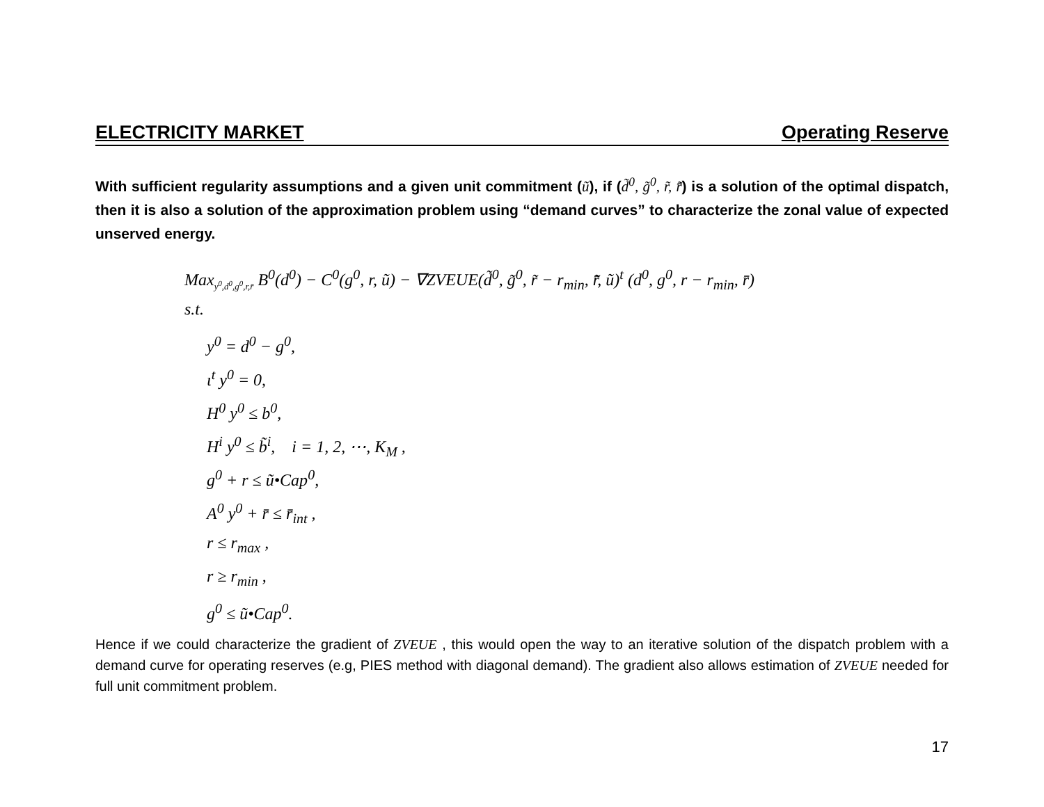ELECTRICITY MARKET Operating Reserve
With sufficient regularity assumptions and a given unit commitment (ũ), if (d̃<sup>0</sup>, g̃<sup>0</sup>, r̃, r̄̃) is a solution of the optimal dispatch, then it is also a solution of the approximation problem using “demand curves” to characterize the zonal value of expected unserved energy.
Max<sub>y<sup>0</sup>,d<sup>0</sup>,g<sup>0</sup>,r,r̄</sub> B<sup>0</sup>(d<sup>0</sup>) − C<sup>0</sup>(g<sup>0</sup>, r, ũ) − ∇ZVEUE(d̃<sup>0</sup>, g̃<sup>0</sup>, r̃ − r<sub>min</sub>, r̄̃, ũ)<sup>t</sup> (d<sup>0</sup>, g<sup>0</sup>, r − r<sub>min</sub>, r̄)
s.t.
y<sup>0</sup> = d<sup>0</sup> − g<sup>0</sup>,
ι<sup>t</sup> y<sup>0</sup> = 0,
H<sup>0</sup> y<sup>0</sup> ≤ b<sup>0</sup>,
H<sup>i</sup> y<sup>0</sup> ≤ b̃<sup>i</sup>, i = 1, 2, ⋯, K<sub>M</sub> ,
g<sup>0</sup> + r ≤ ũ•Cap<sup>0</sup>,
A<sup>0</sup> y<sup>0</sup> + r̄ ≤ r̄<sub>int</sub> ,
r ≤ r<sub>max</sub> ,
r ≥ r<sub>min</sub> ,
g<sup>0</sup> ≤ ũ•Cap<sup>0</sup>.
Hence if we could characterize the gradient of ZVEUE , this would open the way to an iterative solution of the dispatch problem with a demand curve for operating reserves (e.g, PIES method with diagonal demand). The gradient also allows estimation of ZVEUE needed for full unit commitment problem.
17